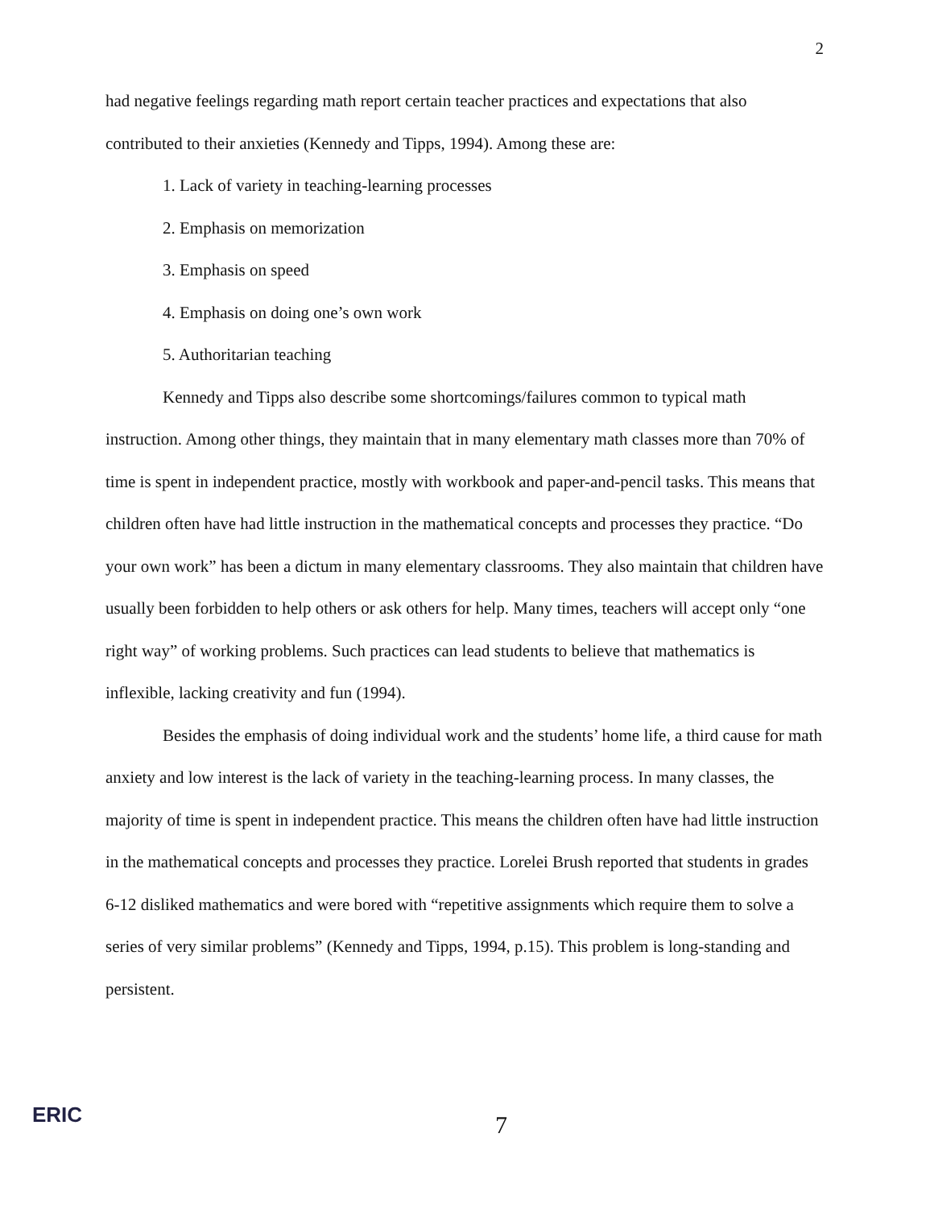2
had negative feelings regarding math report certain teacher practices and expectations that also contributed to their anxieties (Kennedy and Tipps, 1994). Among these are:
1. Lack of variety in teaching-learning processes
2. Emphasis on memorization
3. Emphasis on speed
4. Emphasis on doing one’s own work
5. Authoritarian teaching
Kennedy and Tipps also describe some shortcomings/failures common to typical math instruction. Among other things, they maintain that in many elementary math classes more than 70% of time is spent in independent practice, mostly with workbook and paper-and-pencil tasks. This means that children often have had little instruction in the mathematical concepts and processes they practice. “Do your own work” has been a dictum in many elementary classrooms. They also maintain that children have usually been forbidden to help others or ask others for help. Many times, teachers will accept only “one right way” of working problems. Such practices can lead students to believe that mathematics is inflexible, lacking creativity and fun (1994).
Besides the emphasis of doing individual work and the students’ home life, a third cause for math anxiety and low interest is the lack of variety in the teaching-learning process. In many classes, the majority of time is spent in independent practice. This means the children often have had little instruction in the mathematical concepts and processes they practice. Lorelei Brush reported that students in grades 6-12 disliked mathematics and were bored with “repetitive assignments which require them to solve a series of very similar problems” (Kennedy and Tipps, 1994, p.15). This problem is long-standing and persistent.
ERIC
7